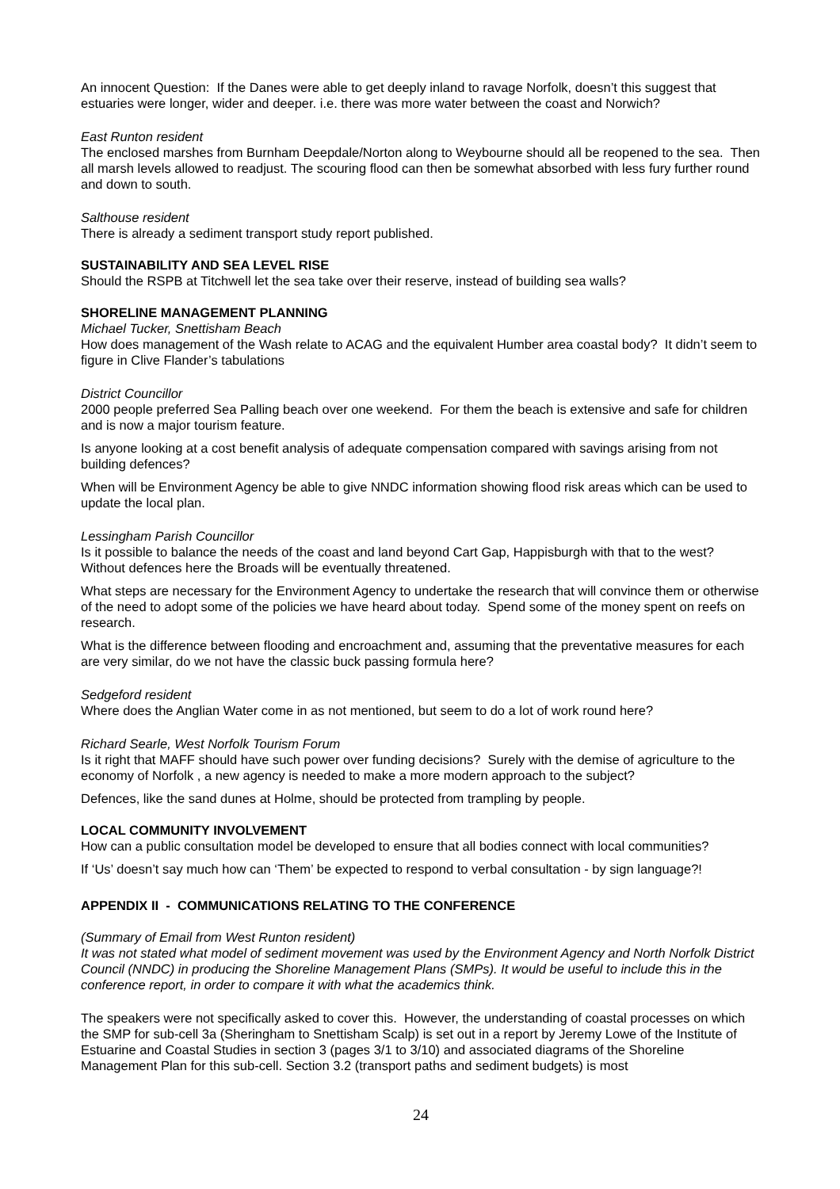An innocent Question: If the Danes were able to get deeply inland to ravage Norfolk, doesn’t this suggest that estuaries were longer, wider and deeper. i.e. there was more water between the coast and Norwich?
East Runton resident
The enclosed marshes from Burnham Deepdale/Norton along to Weybourne should all be reopened to the sea. Then all marsh levels allowed to readjust. The scouring flood can then be somewhat absorbed with less fury further round and down to south.
Salthouse resident
There is already a sediment transport study report published.
SUSTAINABILITY AND SEA LEVEL RISE
Should the RSPB at Titchwell let the sea take over their reserve, instead of building sea walls?
SHORELINE MANAGEMENT PLANNING
Michael Tucker, Snettisham Beach
How does management of the Wash relate to ACAG and the equivalent Humber area coastal body? It didn’t seem to figure in Clive Flander’s tabulations
District Councillor
2000 people preferred Sea Palling beach over one weekend. For them the beach is extensive and safe for children and is now a major tourism feature.
Is anyone looking at a cost benefit analysis of adequate compensation compared with savings arising from not building defences?
When will be Environment Agency be able to give NNDC information showing flood risk areas which can be used to update the local plan.
Lessingham Parish Councillor
Is it possible to balance the needs of the coast and land beyond Cart Gap, Happisburgh with that to the west? Without defences here the Broads will be eventually threatened.
What steps are necessary for the Environment Agency to undertake the research that will convince them or otherwise of the need to adopt some of the policies we have heard about today. Spend some of the money spent on reefs on research.
What is the difference between flooding and encroachment and, assuming that the preventative measures for each are very similar, do we not have the classic buck passing formula here?
Sedgeford resident
Where does the Anglian Water come in as not mentioned, but seem to do a lot of work round here?
Richard Searle, West Norfolk Tourism Forum
Is it right that MAFF should have such power over funding decisions? Surely with the demise of agriculture to the economy of Norfolk , a new agency is needed to make a more modern approach to the subject?
Defences, like the sand dunes at Holme, should be protected from trampling by people.
LOCAL COMMUNITY INVOLVEMENT
How can a public consultation model be developed to ensure that all bodies connect with local communities?
If ‘Us’ doesn’t say much how can ‘Them’ be expected to respond to verbal consultation - by sign language?!
APPENDIX II - COMMUNICATIONS RELATING TO THE CONFERENCE
(Summary of Email from West Runton resident)
It was not stated what model of sediment movement was used by the Environment Agency and North Norfolk District Council (NNDC) in producing the Shoreline Management Plans (SMPs). It would be useful to include this in the conference report, in order to compare it with what the academics think.
The speakers were not specifically asked to cover this. However, the understanding of coastal processes on which the SMP for sub-cell 3a (Sheringham to Snettisham Scalp) is set out in a report by Jeremy Lowe of the Institute of Estuarine and Coastal Studies in section 3 (pages 3/1 to 3/10) and associated diagrams of the Shoreline Management Plan for this sub-cell. Section 3.2 (transport paths and sediment budgets) is most
24